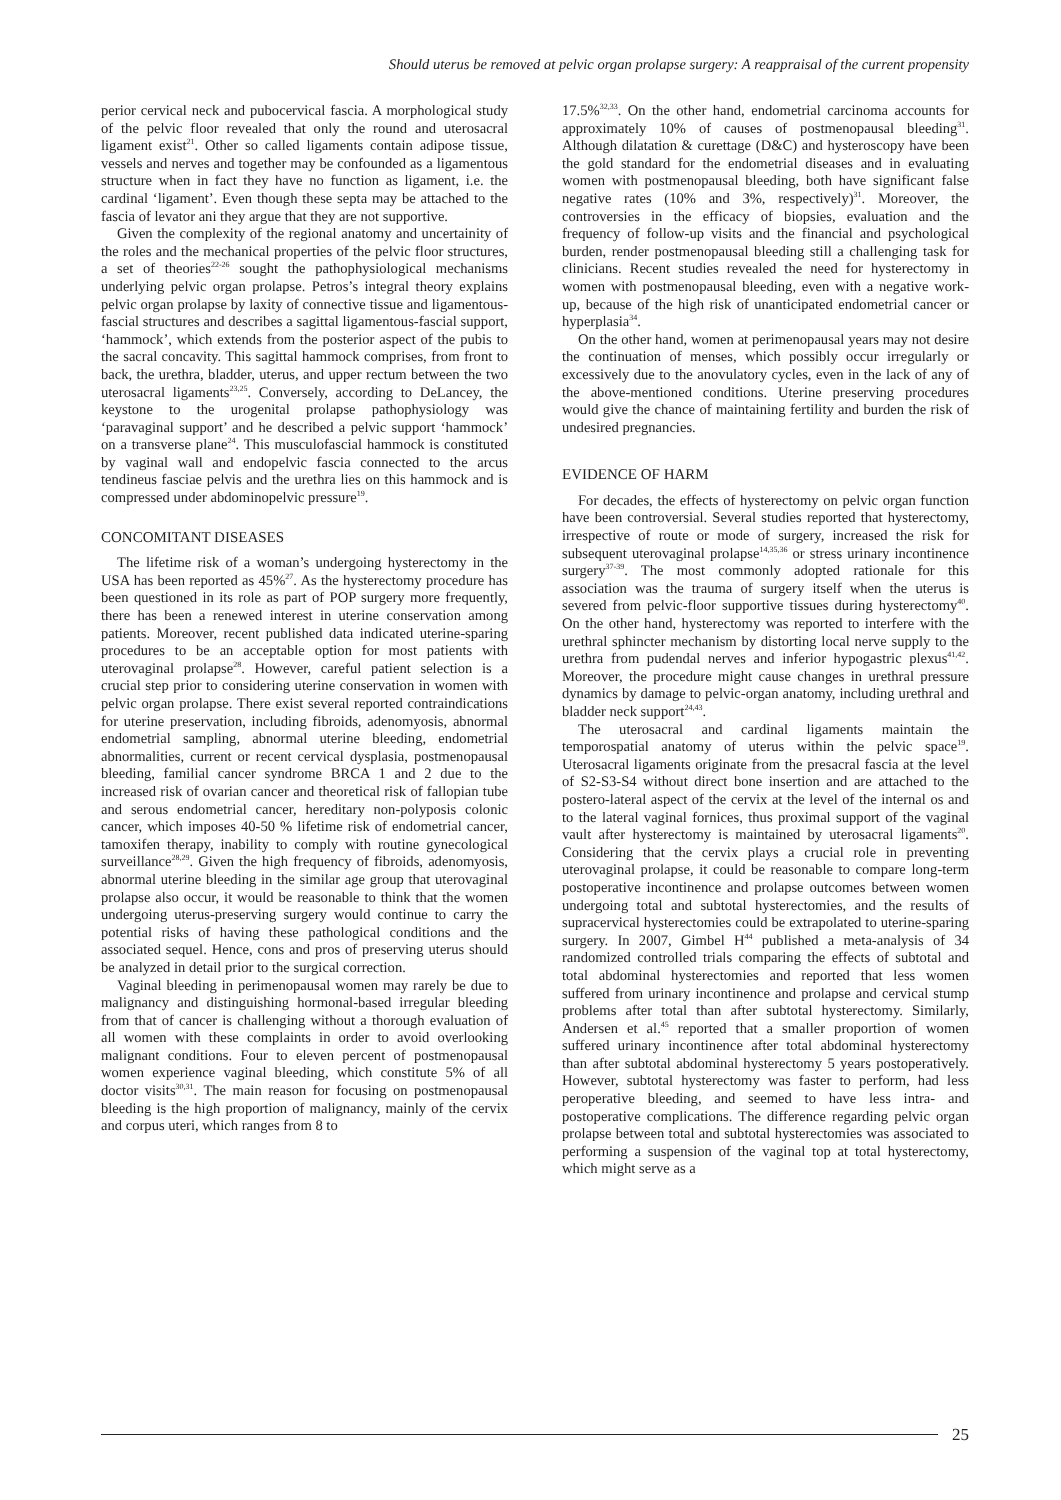Should uterus be removed at pelvic organ prolapse surgery: A reappraisal of the current propensity
perior cervical neck and pubocervical fascia. A morphological study of the pelvic floor revealed that only the round and uterosacral ligament exist<sup>21</sup>. Other so called ligaments contain adipose tissue, vessels and nerves and together may be confounded as a ligamentous structure when in fact they have no function as ligament, i.e. the cardinal ‘ligament’. Even though these septa may be attached to the fascia of levator ani they argue that they are not supportive.
Given the complexity of the regional anatomy and uncertainity of the roles and the mechanical properties of the pelvic floor structures, a set of theories<sup>22-26</sup> sought the pathophysiological mechanisms underlying pelvic organ prolapse. Petros’s integral theory explains pelvic organ prolapse by laxity of connective tissue and ligamentous-fascial structures and describes a sagittal ligamentous-fascial support, ‘hammock’, which extends from the posterior aspect of the pubis to the sacral concavity. This sagittal hammock comprises, from front to back, the urethra, bladder, uterus, and upper rectum between the two uterosacral ligaments<sup>23,25</sup>. Conversely, according to DeLancey, the keystone to the urogenital prolapse pathophysiology was ‘paravaginal support’ and he described a pelvic support ‘hammock’ on a transverse plane<sup>24</sup>. This musculofascial hammock is constituted by vaginal wall and endopelvic fascia connected to the arcus tendineus fasciae pelvis and the urethra lies on this hammock and is compressed under abdominopelvic pressure<sup>19</sup>.
CONCOMITANT DISEASES
The lifetime risk of a woman’s undergoing hysterectomy in the USA has been reported as 45%<sup>27</sup>. As the hysterectomy procedure has been questioned in its role as part of POP surgery more frequently, there has been a renewed interest in uterine conservation among patients. Moreover, recent published data indicated uterine-sparing procedures to be an acceptable option for most patients with uterovaginal prolapse<sup>28</sup>. However, careful patient selection is a crucial step prior to considering uterine conservation in women with pelvic organ prolapse. There exist several reported contraindications for uterine preservation, including fibroids, adenomyosis, abnormal endometrial sampling, abnormal uterine bleeding, endometrial abnormalities, current or recent cervical dysplasia, postmenopausal bleeding, familial cancer syndrome BRCA 1 and 2 due to the increased risk of ovarian cancer and theoretical risk of fallopian tube and serous endometrial cancer, hereditary non-polyposis colonic cancer, which imposes 40-50 % lifetime risk of endometrial cancer, tamoxifen therapy, inability to comply with routine gynecological surveillance<sup>28,29</sup>. Given the high frequency of fibroids, adenomyosis, abnormal uterine bleeding in the similar age group that uterovaginal prolapse also occur, it would be reasonable to think that the women undergoing uterus-preserving surgery would continue to carry the potential risks of having these pathological conditions and the associated sequel. Hence, cons and pros of preserving uterus should be analyzed in detail prior to the surgical correction.
Vaginal bleeding in perimenopausal women may rarely be due to malignancy and distinguishing hormonal-based irregular bleeding from that of cancer is challenging without a thorough evaluation of all women with these complaints in order to avoid overlooking malignant conditions. Four to eleven percent of postmenopausal women experience vaginal bleeding, which constitute 5% of all doctor visits<sup>30,31</sup>. The main reason for focusing on postmenopausal bleeding is the high proportion of malignancy, mainly of the cervix and corpus uteri, which ranges from 8 to
17.5%<sup>32,33</sup>. On the other hand, endometrial carcinoma accounts for approximately 10% of causes of postmenopausal bleeding<sup>31</sup>. Although dilatation & curettage (D&C) and hysteroscopy have been the gold standard for the endometrial diseases and in evaluating women with postmenopausal bleeding, both have significant false negative rates (10% and 3%, respectively)<sup>31</sup>. Moreover, the controversies in the efficacy of biopsies, evaluation and the frequency of follow-up visits and the financial and psychological burden, render postmenopausal bleeding still a challenging task for clinicians. Recent studies revealed the need for hysterectomy in women with postmenopausal bleeding, even with a negative work-up, because of the high risk of unanticipated endometrial cancer or hyperplasia<sup>34</sup>.
On the other hand, women at perimenopausal years may not desire the continuation of menses, which possibly occur irregularly or excessively due to the anovulatory cycles, even in the lack of any of the above-mentioned conditions. Uterine preserving procedures would give the chance of maintaining fertility and burden the risk of undesired pregnancies.
EVIDENCE OF HARM
For decades, the effects of hysterectomy on pelvic organ function have been controversial. Several studies reported that hysterectomy, irrespective of route or mode of surgery, increased the risk for subsequent uterovaginal prolapse<sup>14,35,36</sup> or stress urinary incontinence surgery<sup>37-39</sup>. The most commonly adopted rationale for this association was the trauma of surgery itself when the uterus is severed from pelvic-floor supportive tissues during hysterectomy<sup>40</sup>. On the other hand, hysterectomy was reported to interfere with the urethral sphincter mechanism by distorting local nerve supply to the urethra from pudendal nerves and inferior hypogastric plexus<sup>41,42</sup>. Moreover, the procedure might cause changes in urethral pressure dynamics by damage to pelvic-organ anatomy, including urethral and bladder neck support<sup>24,43</sup>.
The uterosacral and cardinal ligaments maintain the temporospatial anatomy of uterus within the pelvic space<sup>19</sup>. Uterosacral ligaments originate from the presacral fascia at the level of S2-S3-S4 without direct bone insertion and are attached to the postero-lateral aspect of the cervix at the level of the internal os and to the lateral vaginal fornices, thus proximal support of the vaginal vault after hysterectomy is maintained by uterosacral ligaments<sup>20</sup>. Considering that the cervix plays a crucial role in preventing uterovaginal prolapse, it could be reasonable to compare long-term postoperative incontinence and prolapse outcomes between women undergoing total and subtotal hysterectomies, and the results of supracervical hysterectomies could be extrapolated to uterine-sparing surgery. In 2007, Gimbel H<sup>44</sup> published a meta-analysis of 34 randomized controlled trials comparing the effects of subtotal and total abdominal hysterectomies and reported that less women suffered from urinary incontinence and prolapse and cervical stump problems after total than after subtotal hysterectomy. Similarly, Andersen et al.<sup>45</sup> reported that a smaller proportion of women suffered urinary incontinence after total abdominal hysterectomy than after subtotal abdominal hysterectomy 5 years postoperatively. However, subtotal hysterectomy was faster to perform, had less peroperative bleeding, and seemed to have less intra- and postoperative complications. The difference regarding pelvic organ prolapse between total and subtotal hysterectomies was associated to performing a suspension of the vaginal top at total hysterectomy, which might serve as a
25